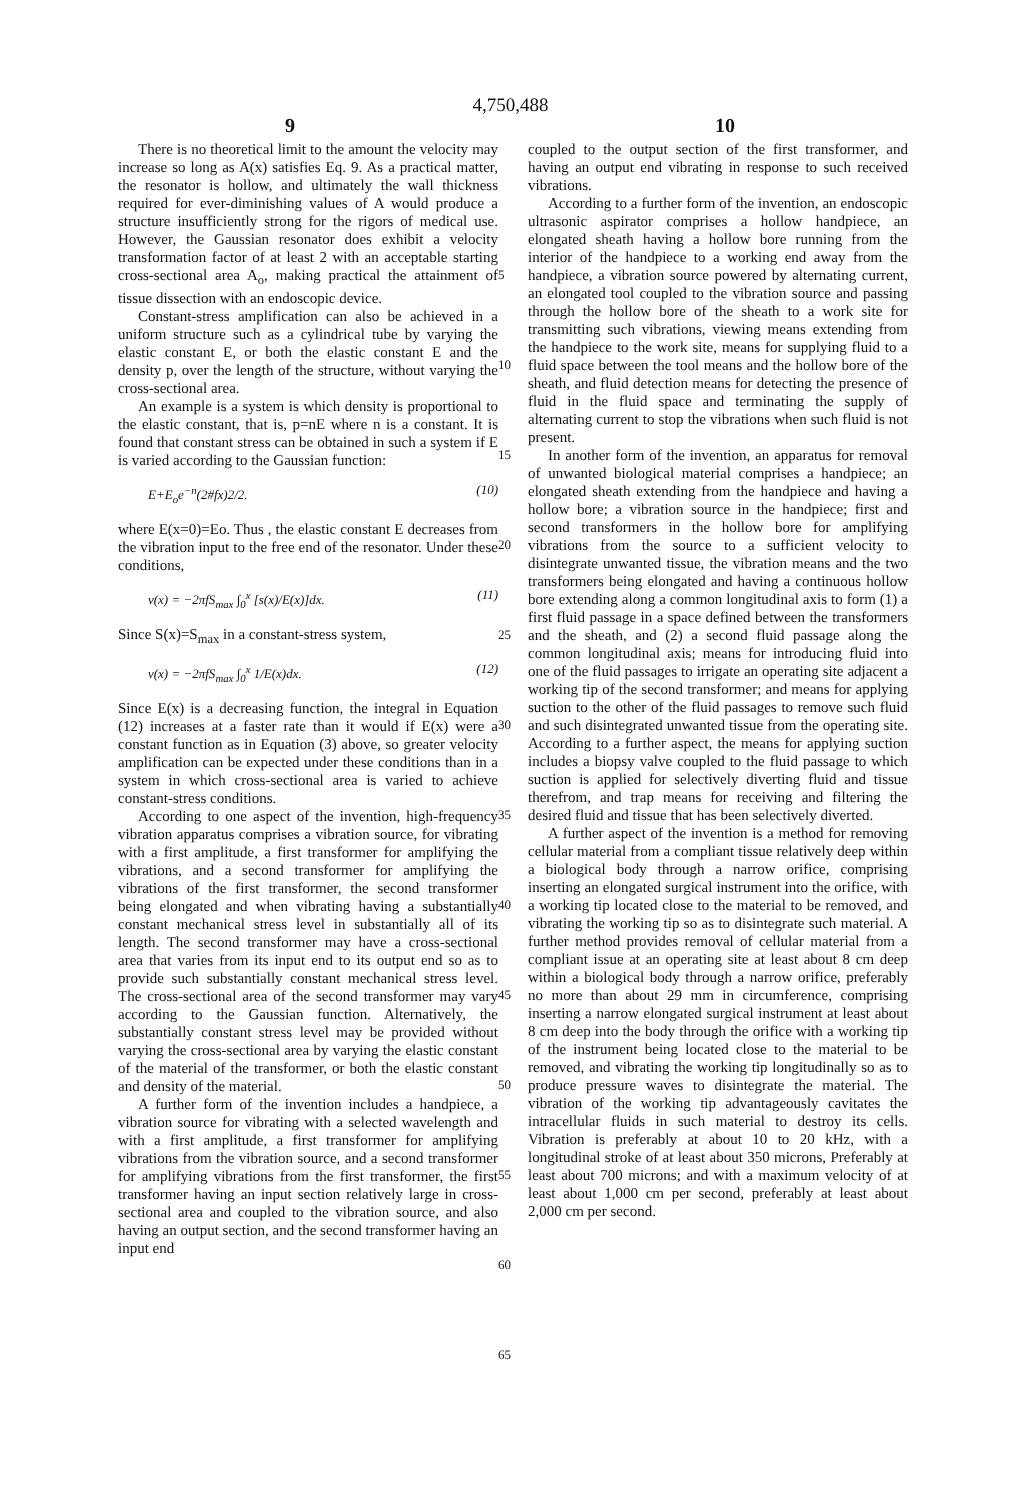4,750,488
9 10
There is no theoretical limit to the amount the velocity may increase so long as A(x) satisfies Eq. 9. As a practical matter, the resonator is hollow, and ultimately the wall thickness required for ever-diminishing values of A would produce a structure insufficiently strong for the rigors of medical use. However, the Gaussian resonator does exhibit a velocity transformation factor of at least 2 with an acceptable starting cross-sectional area A<sub>o</sub>, making practical the attainment of tissue dissection with an endoscopic device.
Constant-stress amplification can also be achieved in a uniform structure such as a cylindrical tube by varying the elastic constant E, or both the elastic constant E and the density p, over the length of the structure, without varying the cross-sectional area.
An example is a system is which density is proportional to the elastic constant, that is, p=nE where n is a constant. It is found that constant stress can be obtained in such a system if E is varied according to the Gaussian function:
E+E<sub>o</sub>e<sup>−n</sup>(2#fx)2/2. (10)
where E(x=0)=Eo. Thus , the elastic constant E decreases from the vibration input to the free end of the resonator. Under these conditions,
v(x) = −2πfS<sub>max</sub> ∫<sub>0</sub><sup>x</sup> [s(x)/E(x)]dx. (11)
Since S(x)=S<sub>max</sub> in a constant-stress system,
v(x) = −2πfS<sub>max</sub> ∫<sub>0</sub><sup>x</sup> 1/E(x)dx. (12)
Since E(x) is a decreasing function, the integral in Equation (12) increases at a faster rate than it would if E(x) were a constant function as in Equation (3) above, so greater velocity amplification can be expected under these conditions than in a system in which cross-sectional area is varied to achieve constant-stress conditions.
According to one aspect of the invention, high-frequency vibration apparatus comprises a vibration source, for vibrating with a first amplitude, a first transformer for amplifying the vibrations, and a second transformer for amplifying the vibrations of the first transformer, the second transformer being elongated and when vibrating having a substantially constant mechanical stress level in substantially all of its length. The second transformer may have a cross-sectional area that varies from its input end to its output end so as to provide such substantially constant mechanical stress level. The cross-sectional area of the second transformer may vary according to the Gaussian function. Alternatively, the substantially constant stress level may be provided without varying the cross-sectional area by varying the elastic constant of the material of the transformer, or both the elastic constant and density of the material.
A further form of the invention includes a handpiece, a vibration source for vibrating with a selected wavelength and with a first amplitude, a first transformer for amplifying vibrations from the vibration source, and a second transformer for amplifying vibrations from the first transformer, the first transformer having an input section relatively large in cross-sectional area and coupled to the vibration source, and also having an output section, and the second transformer having an input end
5
10
15
20
25
30
35
40
45
50
55
60
65
coupled to the output section of the first transformer, and having an output end vibrating in response to such received vibrations.
According to a further form of the invention, an endoscopic ultrasonic aspirator comprises a hollow handpiece, an elongated sheath having a hollow bore running from the interior of the handpiece to a working end away from the handpiece, a vibration source powered by alternating current, an elongated tool coupled to the vibration source and passing through the hollow bore of the sheath to a work site for transmitting such vibrations, viewing means extending from the handpiece to the work site, means for supplying fluid to a fluid space between the tool means and the hollow bore of the sheath, and fluid detection means for detecting the presence of fluid in the fluid space and terminating the supply of alternating current to stop the vibrations when such fluid is not present.
In another form of the invention, an apparatus for removal of unwanted biological material comprises a handpiece; an elongated sheath extending from the handpiece and having a hollow bore; a vibration source in the handpiece; first and second transformers in the hollow bore for amplifying vibrations from the source to a sufficient velocity to disintegrate unwanted tissue, the vibration means and the two transformers being elongated and having a continuous hollow bore extending along a common longitudinal axis to form (1) a first fluid passage in a space defined between the transformers and the sheath, and (2) a second fluid passage along the common longitudinal axis; means for introducing fluid into one of the fluid passages to irrigate an operating site adjacent a working tip of the second transformer; and means for applying suction to the other of the fluid passages to remove such fluid and such disintegrated unwanted tissue from the operating site. According to a further aspect, the means for applying suction includes a biopsy valve coupled to the fluid passage to which suction is applied for selectively diverting fluid and tissue therefrom, and trap means for receiving and filtering the desired fluid and tissue that has been selectively diverted.
A further aspect of the invention is a method for removing cellular material from a compliant tissue relatively deep within a biological body through a narrow orifice, comprising inserting an elongated surgical instrument into the orifice, with a working tip located close to the material to be removed, and vibrating the working tip so as to disintegrate such material. A further method provides removal of cellular material from a compliant issue at an operating site at least about 8 cm deep within a biological body through a narrow orifice, preferably no more than about 29 mm in circumference, comprising inserting a narrow elongated surgical instrument at least about 8 cm deep into the body through the orifice with a working tip of the instrument being located close to the material to be removed, and vibrating the working tip longitudinally so as to produce pressure waves to disintegrate the material. The vibration of the working tip advantageously cavitates the intracellular fluids in such material to destroy its cells. Vibration is preferably at about 10 to 20 kHz, with a longitudinal stroke of at least about 350 microns, Preferably at least about 700 microns; and with a maximum velocity of at least about 1,000 cm per second, preferably at least about 2,000 cm per second.